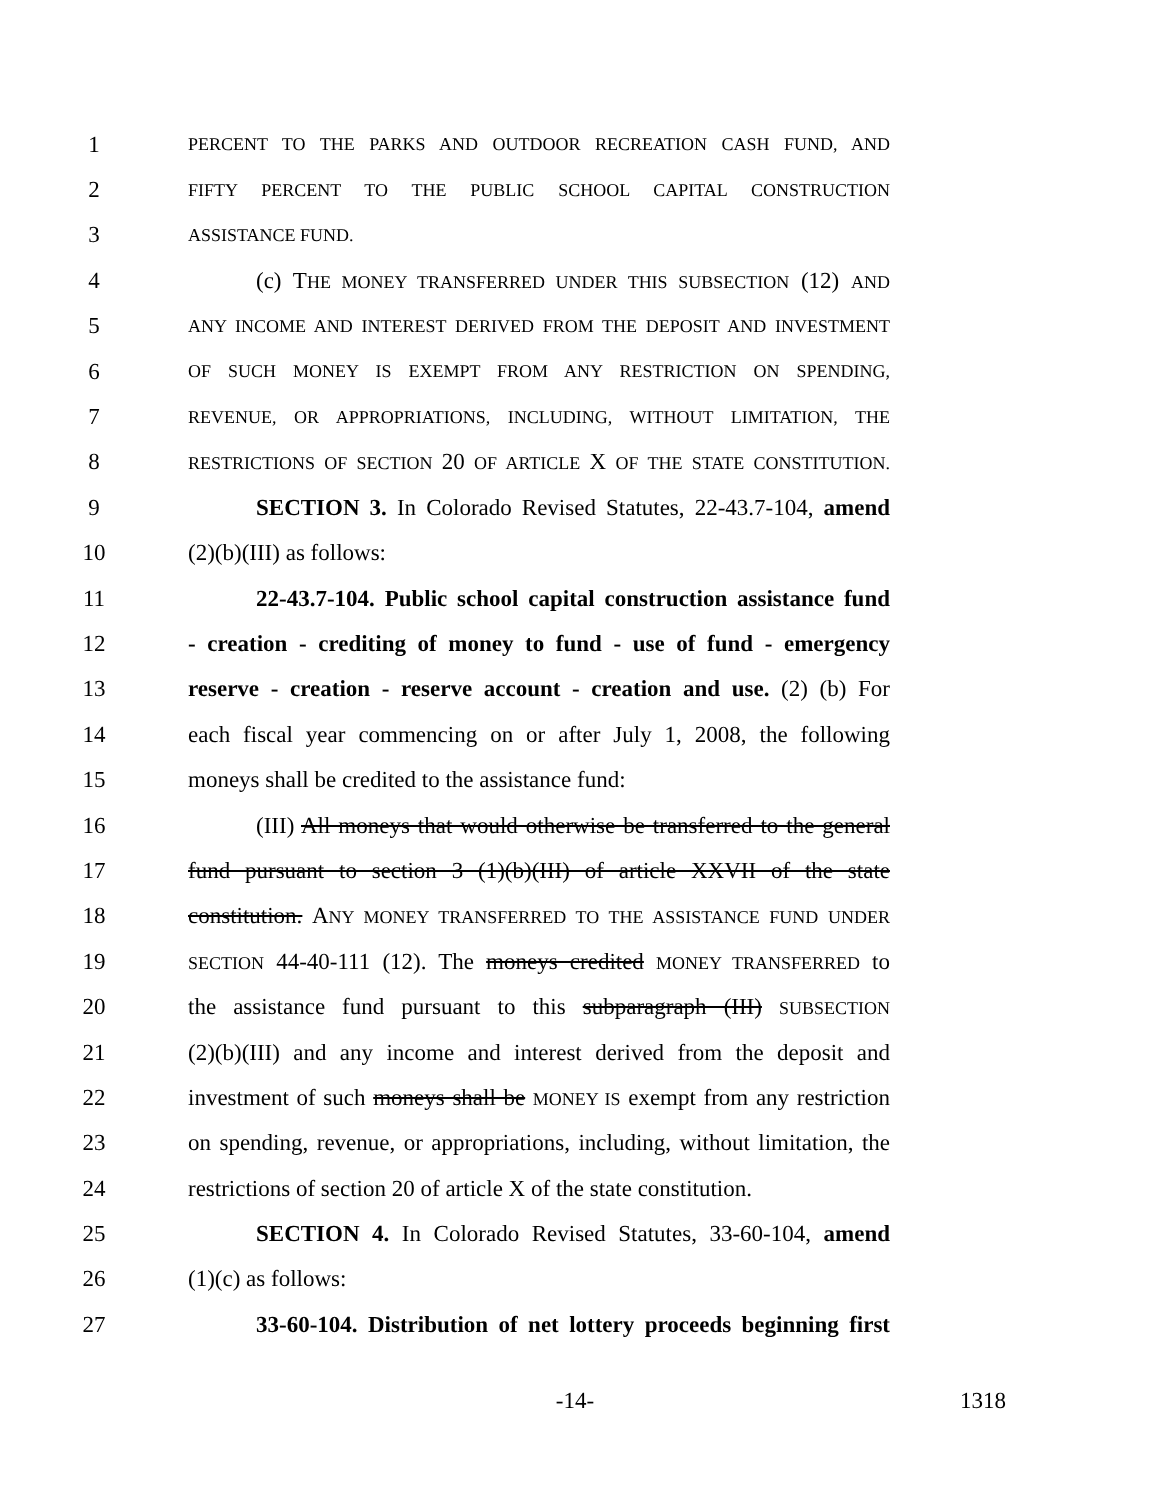1 PERCENT TO THE PARKS AND OUTDOOR RECREATION CASH FUND, AND
2 FIFTY PERCENT TO THE PUBLIC SCHOOL CAPITAL CONSTRUCTION
3 ASSISTANCE FUND.
4 (c) THE MONEY TRANSFERRED UNDER THIS SUBSECTION (12) AND
5 ANY INCOME AND INTEREST DERIVED FROM THE DEPOSIT AND INVESTMENT
6 OF SUCH MONEY IS EXEMPT FROM ANY RESTRICTION ON SPENDING,
7 REVENUE, OR APPROPRIATIONS, INCLUDING, WITHOUT LIMITATION, THE
8 RESTRICTIONS OF SECTION 20 OF ARTICLE X OF THE STATE CONSTITUTION.
9 SECTION 3. In Colorado Revised Statutes, 22-43.7-104, amend
10 (2)(b)(III) as follows:
11 22-43.7-104. Public school capital construction assistance fund
12 - creation - crediting of money to fund - use of fund - emergency
13 reserve - creation - reserve account - creation and use. (2) (b) For
14 each fiscal year commencing on or after July 1, 2008, the following
15 moneys shall be credited to the assistance fund:
16 (III) All moneys that would otherwise be transferred to the general
17 fund pursuant to section 3 (1)(b)(III) of article XXVII of the state
18 constitution. ANY MONEY TRANSFERRED TO THE ASSISTANCE FUND UNDER
19 SECTION 44-40-111 (12). The moneys credited MONEY TRANSFERRED to
20 the assistance fund pursuant to this subparagraph (III) SUBSECTION
21 (2)(b)(III) and any income and interest derived from the deposit and
22 investment of such moneys shall be MONEY IS exempt from any restriction
23 on spending, revenue, or appropriations, including, without limitation, the
24 restrictions of section 20 of article X of the state constitution.
25 SECTION 4. In Colorado Revised Statutes, 33-60-104, amend
26 (1)(c) as follows:
27 33-60-104. Distribution of net lottery proceeds beginning first
-14- 1318